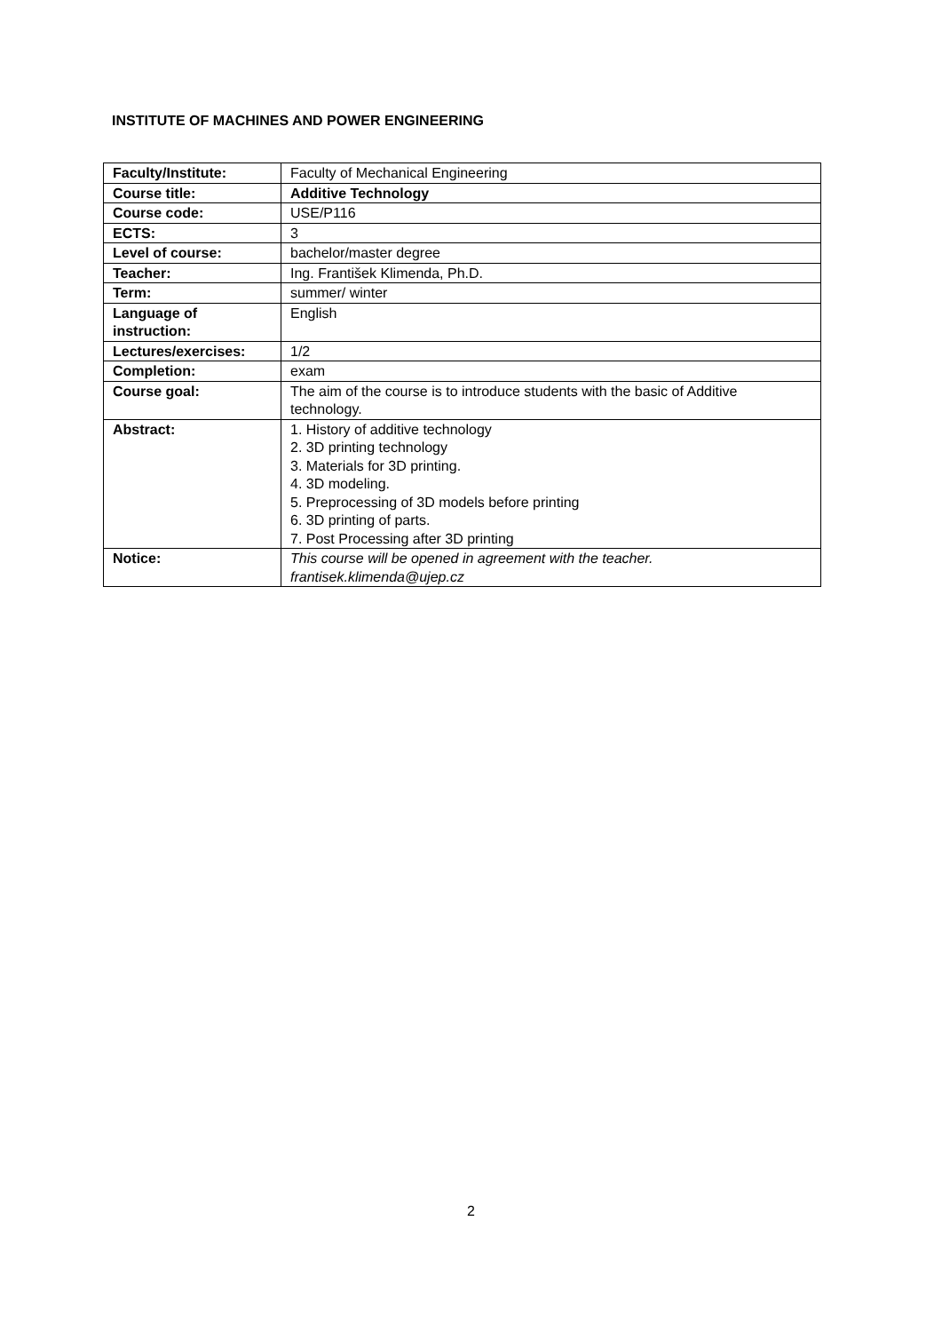INSTITUTE OF MACHINES AND POWER ENGINEERING
| Faculty/Institute: | Faculty of Mechanical Engineering |
| Course title: | Additive Technology |
| Course code: | USE/P116 |
| ECTS: | 3 |
| Level of course: | bachelor/master degree |
| Teacher: | Ing. František Klimenda, Ph.D. |
| Term: | summer/ winter |
| Language of instruction: | English |
| Lectures/exercises: | 1/2 |
| Completion: | exam |
| Course goal: | The aim of the course is to introduce students with the basic of Additive technology. |
| Abstract: | 1. History of additive technology 2. 3D printing technology 3. Materials for 3D printing. 4. 3D modeling. 5. Preprocessing of 3D models before printing 6. 3D printing of parts. 7. Post Processing after 3D printing |
| Notice: | This course will be opened in agreement with the teacher. frantisek.klimenda@ujep.cz |
2